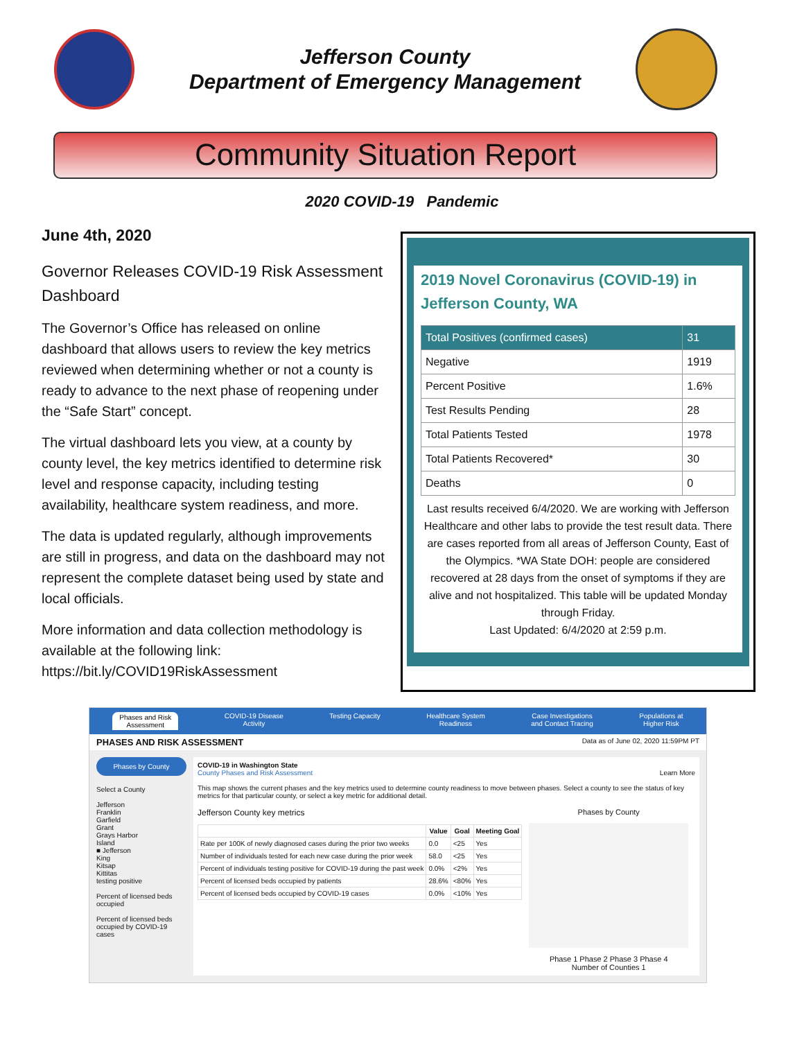Jefferson County
Department of Emergency Management
Community Situation Report
2020 COVID-19 Pandemic
June 4th, 2020
Governor Releases COVID-19 Risk Assessment Dashboard
The Governor’s Office has released on online dashboard that allows users to review the key metrics reviewed when determining whether or not a county is ready to advance to the next phase of reopening under the “Safe Start” concept.
The virtual dashboard lets you view, at a county by county level, the key metrics identified to determine risk level and response capacity, including testing availability, healthcare system readiness, and more.
The data is updated regularly, although improvements are still in progress, and data on the dashboard may not represent the complete dataset being used by state and local officials.
More information and data collection methodology is available at the following link: https://bit.ly/COVID19RiskAssessment
2019 Novel Coronavirus (COVID-19) in Jefferson County, WA
| Total Positives (confirmed cases) | 31 |
| --- | --- |
| Negative | 1919 |
| Percent Positive | 1.6% |
| Test Results Pending | 28 |
| Total Patients Tested | 1978 |
| Total Patients Recovered* | 30 |
| Deaths | 0 |
Last results received 6/4/2020. We are working with Jefferson Healthcare and other labs to provide the test result data. There are cases reported from all areas of Jefferson County, East of the Olympics. *WA State DOH: people are considered recovered at 28 days from the onset of symptoms if they are alive and not hospitalized. This table will be updated Monday through Friday.
Last Updated: 6/4/2020 at 2:59 p.m.
Phases and Risk
Assessment COVID-19 Disease
Activity Testing Capacity Healthcare System
Readiness Case Investigations
and Contact Tracing Populations at
Higher Risk
PHASES AND RISK ASSESSMENT Data as of June 02, 2020 11:59PM PT
Phases by County
Select a County
Jefferson
Franklin
Garfield
Grant
Grays Harbor
Island
■ Jefferson
King
Kitsap
Kittitas
testing positive
Percent of licensed beds occupied
Percent of licensed beds occupied by COVID-19 cases
COVID-19 in Washington State
County Phases and Risk Assessment Learn More
This map shows the current phases and the key metrics used to determine county readiness to move between phases. Select a county to see the status of key metrics for that particular county, or select a key metric for additional detail.
Jefferson County key metrics
| | Value | Goal | Meeting Goal |
| --- | --- | --- | --- |
| Rate per 100K of newly diagnosed cases during the prior two weeks | 0.0 | <25 | Yes |
| Number of individuals tested for each new case during the prior week | 58.0 | <25 | Yes |
| Percent of individuals testing positive for COVID-19 during the past week | 0.0% | <2% | Yes |
| Percent of licensed beds occupied by patients | 28.6% | <80% | Yes |
| Percent of licensed beds occupied by COVID-19 cases | 0.0% | <10% | Yes |
Phases by County
Phase 1 Phase 2 Phase 3 Phase 4
Number of Counties 1